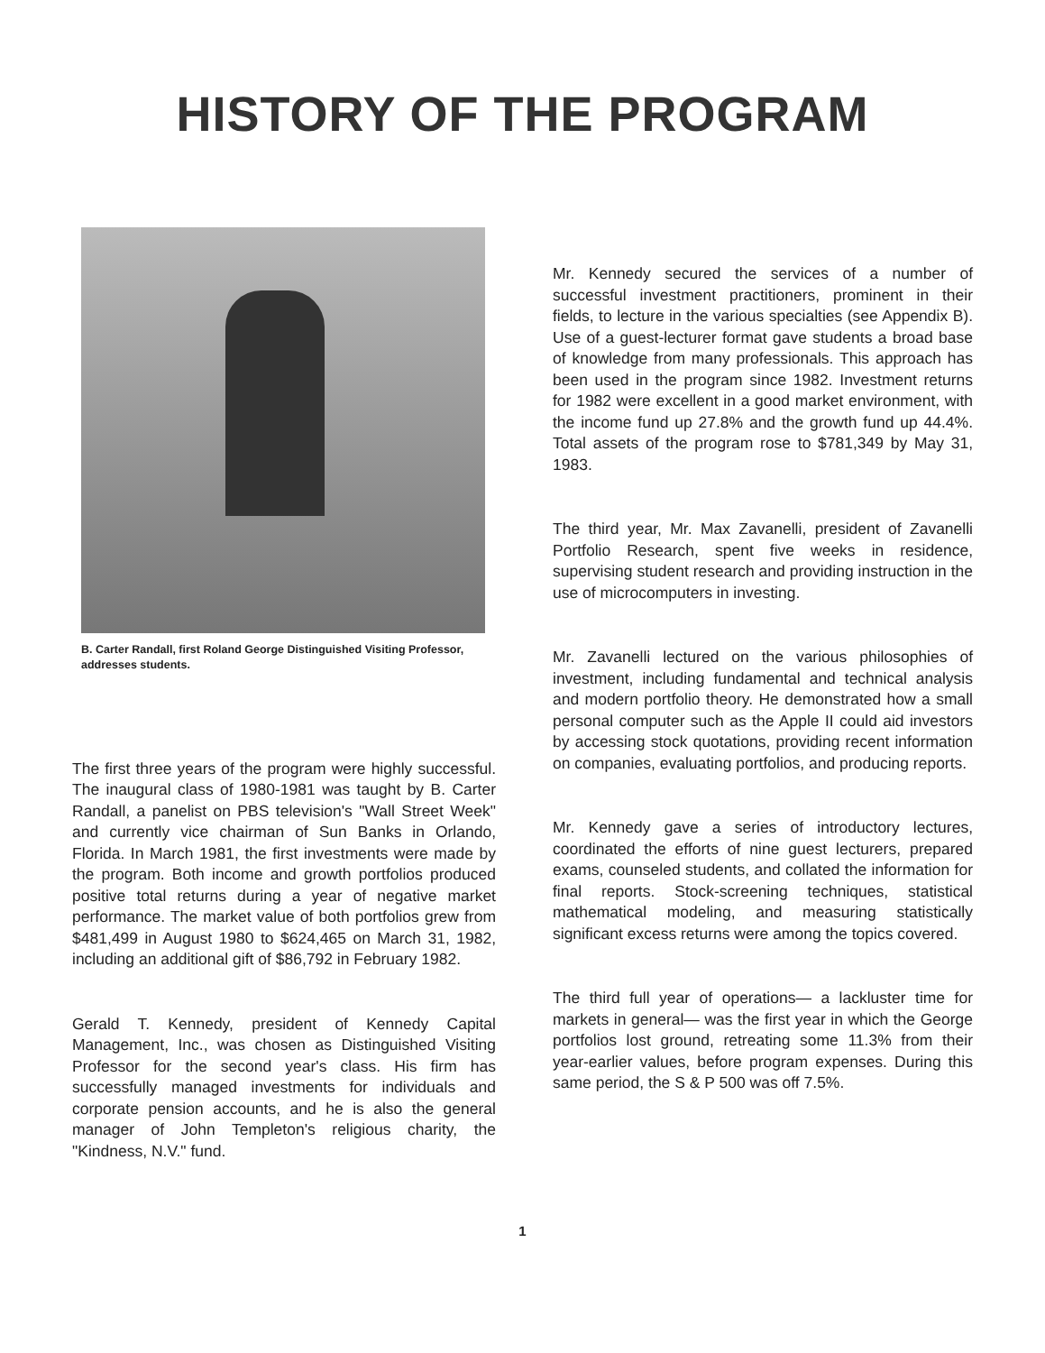HISTORY OF THE PROGRAM
B. Carter Randall, first Roland George Distinguished Visiting Professor, addresses students.
The first three years of the program were highly successful. The inaugural class of 1980-1981 was taught by B. Carter Randall, a panelist on PBS television's "Wall Street Week" and currently vice chairman of Sun Banks in Orlando, Florida. In March 1981, the first investments were made by the program. Both income and growth portfolios produced positive total returns during a year of negative market performance. The market value of both portfolios grew from $481,499 in August 1980 to $624,465 on March 31, 1982, including an additional gift of $86,792 in February 1982.
Gerald T. Kennedy, president of Kennedy Capital Management, Inc., was chosen as Distinguished Visiting Professor for the second year's class. His firm has successfully managed investments for individuals and corporate pension accounts, and he is also the general manager of John Templeton's religious charity, the "Kindness, N.V." fund.
Mr. Kennedy secured the services of a number of successful investment practitioners, prominent in their fields, to lecture in the various specialties (see Appendix B). Use of a guest-lecturer format gave students a broad base of knowledge from many professionals. This approach has been used in the program since 1982. Investment returns for 1982 were excellent in a good market environment, with the income fund up 27.8% and the growth fund up 44.4%. Total assets of the program rose to $781,349 by May 31, 1983.
The third year, Mr. Max Zavanelli, president of Zavanelli Portfolio Research, spent five weeks in residence, supervising student research and providing instruction in the use of microcomputers in investing.
Mr. Zavanelli lectured on the various philosophies of investment, including fundamental and technical analysis and modern portfolio theory. He demonstrated how a small personal computer such as the Apple II could aid investors by accessing stock quotations, providing recent information on companies, evaluating portfolios, and producing reports.
Mr. Kennedy gave a series of introductory lectures, coordinated the efforts of nine guest lecturers, prepared exams, counseled students, and collated the information for final reports. Stock-screening techniques, statistical mathematical modeling, and measuring statistically significant excess returns were among the topics covered.
The third full year of operations— a lackluster time for markets in general— was the first year in which the George portfolios lost ground, retreating some 11.3% from their year-earlier values, before program expenses. During this same period, the S & P 500 was off 7.5%.
1